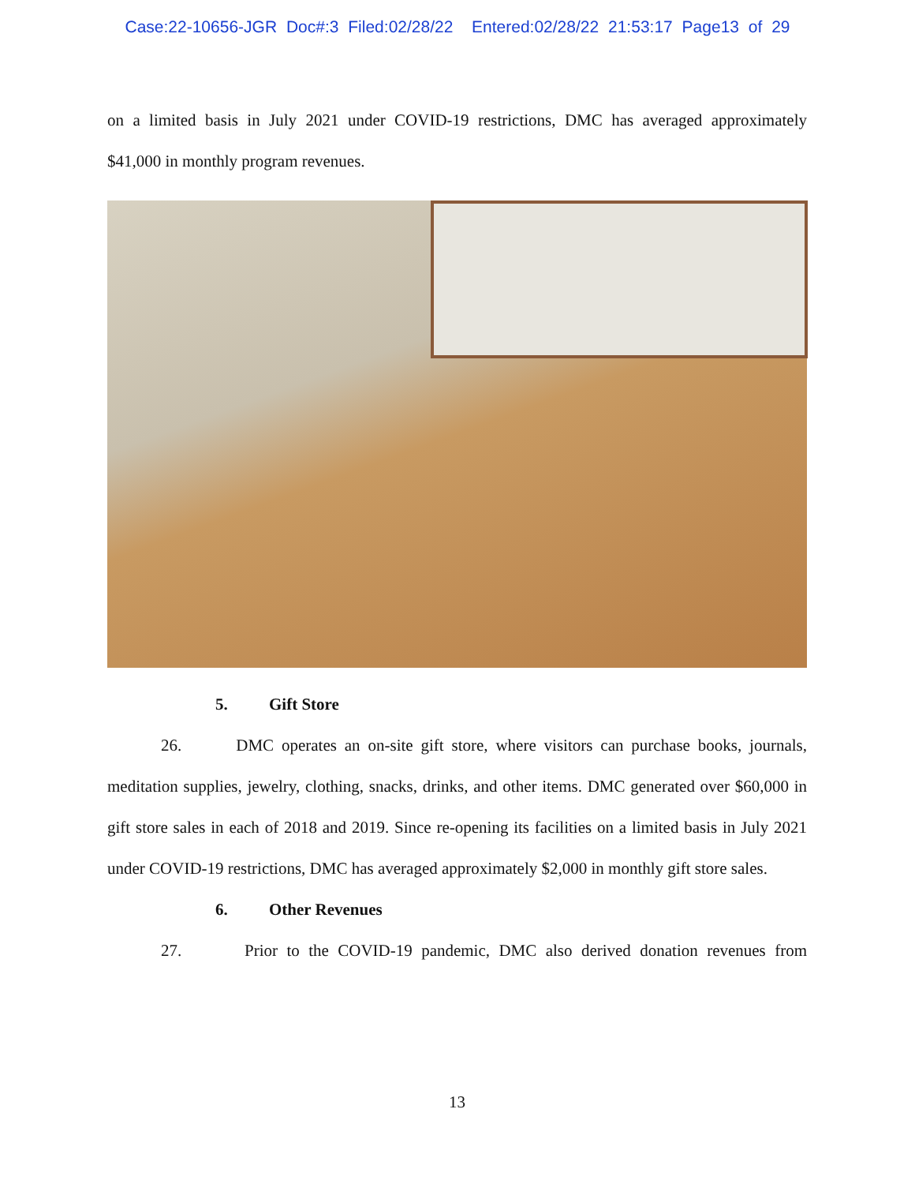Case:22-10656-JGR Doc#:3 Filed:02/28/22 Entered:02/28/22 21:53:17 Page13 of 29
on a limited basis in July 2021 under COVID-19 restrictions, DMC has averaged approximately
$41,000 in monthly program revenues.
5. Gift Store
26. DMC operates an on-site gift store, where visitors can purchase books, journals, meditation supplies, jewelry, clothing, snacks, drinks, and other items. DMC generated over $60,000 in gift store sales in each of 2018 and 2019. Since re-opening its facilities on a limited basis in July 2021 under COVID-19 restrictions, DMC has averaged approximately $2,000 in monthly gift store sales.
6. Other Revenues
27. Prior to the COVID-19 pandemic, DMC also derived donation revenues from
13